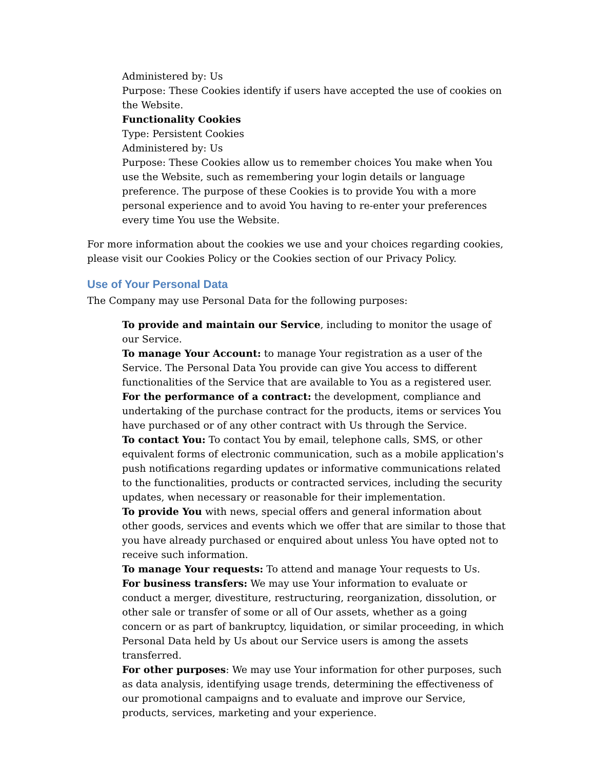Administered by: Us
Purpose: These Cookies identify if users have accepted the use of cookies on the Website.
Functionality Cookies
Type: Persistent Cookies
Administered by: Us
Purpose: These Cookies allow us to remember choices You make when You use the Website, such as remembering your login details or language preference. The purpose of these Cookies is to provide You with a more personal experience and to avoid You having to re-enter your preferences every time You use the Website.
For more information about the cookies we use and your choices regarding cookies, please visit our Cookies Policy or the Cookies section of our Privacy Policy.
Use of Your Personal Data
The Company may use Personal Data for the following purposes:
To provide and maintain our Service, including to monitor the usage of our Service.
To manage Your Account: to manage Your registration as a user of the Service. The Personal Data You provide can give You access to different functionalities of the Service that are available to You as a registered user.
For the performance of a contract: the development, compliance and undertaking of the purchase contract for the products, items or services You have purchased or of any other contract with Us through the Service.
To contact You: To contact You by email, telephone calls, SMS, or other equivalent forms of electronic communication, such as a mobile application's push notifications regarding updates or informative communications related to the functionalities, products or contracted services, including the security updates, when necessary or reasonable for their implementation.
To provide You with news, special offers and general information about other goods, services and events which we offer that are similar to those that you have already purchased or enquired about unless You have opted not to receive such information.
To manage Your requests: To attend and manage Your requests to Us.
For business transfers: We may use Your information to evaluate or conduct a merger, divestiture, restructuring, reorganization, dissolution, or other sale or transfer of some or all of Our assets, whether as a going concern or as part of bankruptcy, liquidation, or similar proceeding, in which Personal Data held by Us about our Service users is among the assets transferred.
For other purposes: We may use Your information for other purposes, such as data analysis, identifying usage trends, determining the effectiveness of our promotional campaigns and to evaluate and improve our Service, products, services, marketing and your experience.